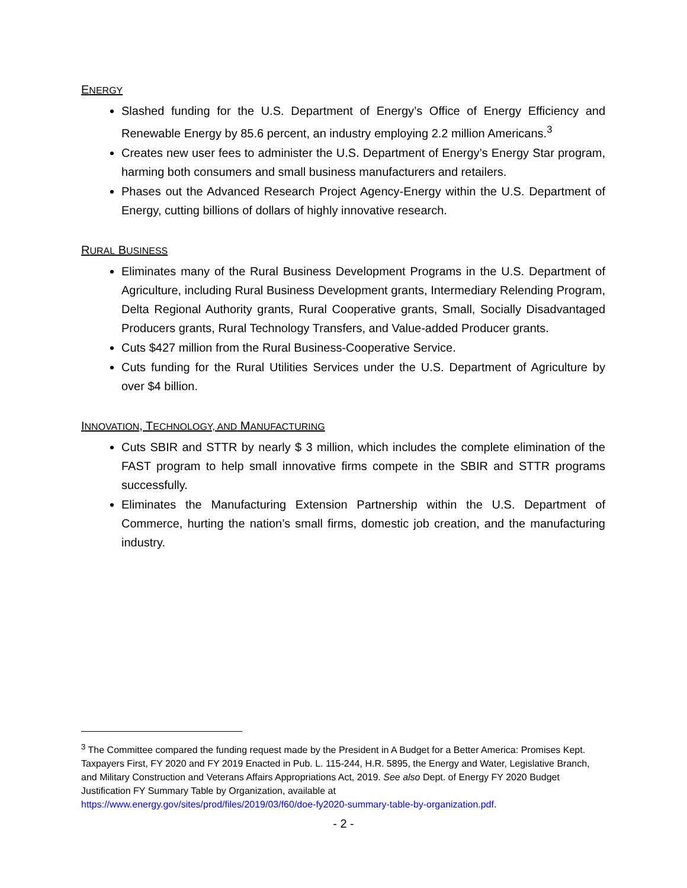ENERGY
Slashed funding for the U.S. Department of Energy’s Office of Energy Efficiency and Renewable Energy by 85.6 percent, an industry employing 2.2 million Americans.<sup>3</sup>
Creates new user fees to administer the U.S. Department of Energy’s Energy Star program, harming both consumers and small business manufacturers and retailers.
Phases out the Advanced Research Project Agency-Energy within the U.S. Department of Energy, cutting billions of dollars of highly innovative research.
RURAL BUSINESS
Eliminates many of the Rural Business Development Programs in the U.S. Department of Agriculture, including Rural Business Development grants, Intermediary Relending Program, Delta Regional Authority grants, Rural Cooperative grants, Small, Socially Disadvantaged Producers grants, Rural Technology Transfers, and Value-added Producer grants.
Cuts $427 million from the Rural Business-Cooperative Service.
Cuts funding for the Rural Utilities Services under the U.S. Department of Agriculture by over $4 billion.
INNOVATION, TECHNOLOGY, AND MANUFACTURING
Cuts SBIR and STTR by nearly $ 3 million, which includes the complete elimination of the FAST program to help small innovative firms compete in the SBIR and STTR programs successfully.
Eliminates the Manufacturing Extension Partnership within the U.S. Department of Commerce, hurting the nation’s small firms, domestic job creation, and the manufacturing industry.
<sup>3</sup> The Committee compared the funding request made by the President in A Budget for a Better America: Promises Kept. Taxpayers First, FY 2020 and FY 2019 Enacted in Pub. L. 115-244, H.R. 5895, the Energy and Water, Legislative Branch, and Military Construction and Veterans Affairs Appropriations Act, 2019. See also Dept. of Energy FY 2020 Budget Justification FY Summary Table by Organization, available at
https://www.energy.gov/sites/prod/files/2019/03/f60/doe-fy2020-summary-table-by-organization.pdf.
- 2 -